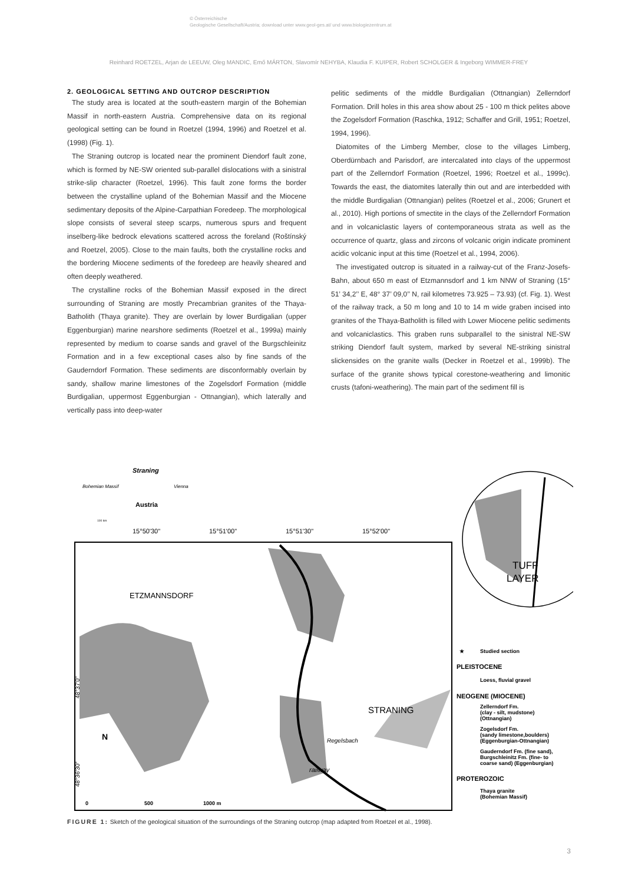© Österreichische
Geologische Gesellschaft/Austria; download unter www.geol-ges.at/ und www.biologiezentrum.at
Reinhard ROETZEL, Arjan de LEEUW, Oleg MANDIC, Emő MÁRTON, Slavomír NEHYBA, Klaudia F. KUIPER, Robert SCHOLGER & Ingeborg WIMMER-FREY
2. GEOLOGICAL SETTING AND OUTCROP DESCRIPTION
The study area is located at the south-eastern margin of the Bohemian Massif in north-eastern Austria. Comprehensive data on its regional geological setting can be found in Roetzel (1994, 1996) and Roetzel et al. (1998) (Fig. 1).
The Straning outcrop is located near the prominent Diendorf fault zone, which is formed by NE-SW oriented sub-parallel dislocations with a sinistral strike-slip character (Roetzel, 1996). This fault zone forms the border between the crystalline upland of the Bohemian Massif and the Miocene sedimentary deposits of the Alpine-Carpathian Foredeep. The morphological slope consists of several steep scarps, numerous spurs and frequent inselberg-like bedrock elevations scattered across the foreland (Roštínský and Roetzel, 2005). Close to the main faults, both the crystalline rocks and the bordering Miocene sediments of the foredeep are heavily sheared and often deeply weathered.
The crystalline rocks of the Bohemian Massif exposed in the direct surrounding of Straning are mostly Precambrian granites of the Thaya-Batholith (Thaya granite). They are overlain by lower Burdigalian (upper Eggenburgian) marine nearshore sediments (Roetzel et al., 1999a) mainly represented by medium to coarse sands and gravel of the Burgschleinitz Formation and in a few exceptional cases also by fine sands of the Gauderndorf Formation. These sediments are disconformably overlain by sandy, shallow marine limestones of the Zogelsdorf Formation (middle Burdigalian, uppermost Eggenburgian - Ottnangian), which laterally and vertically pass into deep-water
pelitic sediments of the middle Burdigalian (Ottnangian) Zellerndorf Formation. Drill holes in this area show about 25 - 100 m thick pelites above the Zogelsdorf Formation (Raschka, 1912; Schaffer and Grill, 1951; Roetzel, 1994, 1996).
Diatomites of the Limberg Member, close to the villages Limberg, Oberdürnbach and Parisdorf, are intercalated into clays of the uppermost part of the Zellerndorf Formation (Roetzel, 1996; Roetzel et al., 1999c). Towards the east, the diatomites laterally thin out and are interbedded with the middle Burdigalian (Ottnangian) pelites (Roetzel et al., 2006; Grunert et al., 2010). High portions of smectite in the clays of the Zellerndorf Formation and in volcaniclastic layers of contemporaneous strata as well as the occurrence of quartz, glass and zircons of volcanic origin indicate prominent acidic volcanic input at this time (Roetzel et al., 1994, 2006).
The investigated outcrop is situated in a railway-cut of the Franz-Josefs-Bahn, about 650 m east of Etzmannsdorf and 1 km NNW of Straning (15° 51’ 34,2’’ E, 48° 37’ 09,0’’ N, rail kilometres 73.925 – 73.93) (cf. Fig. 1). West of the railway track, a 50 m long and 10 to 14 m wide graben incised into granites of the Thaya-Batholith is filled with Lower Miocene pelitic sediments and volcaniclastics. This graben runs subparallel to the sinistral NE-SW striking Diendorf fault system, marked by several NE-striking sinistral slickensides on the granite walls (Decker in Roetzel et al., 1999b). The surface of the granite shows typical corestone-weathering and limonitic crusts (tafoni-weathering). The main part of the sediment fill is
15°50'30"
15°51'00"
15°51'30"
15°52'00"
48°37'0"
48°36'30"
Straning
Bohemian Massif
Vienna
Austria
100 km
ETZMANNSDORF
STRANING
TUFF
LAYER
Regelsbach
railway
N
0
500
1000 m
★
Studied section
PLEISTOCENE
Loess, fluvial gravel
NEOGENE (MIOCENE)
Zellerndorf Fm.
(clay - silt, mudstone)
(Ottnangian)
Zogelsdorf Fm.
(sandy limestone,boulders)
(Eggenburgian-Ottnangian)
Gauderndorf Fm. (fine sand),
Burgschleinitz Fm. (fine- to
coarse sand) (Eggenburgian)
PROTEROZOIC
Thaya granite
(Bohemian Massif)
FIGURE 1: Sketch of the geological situation of the surroundings of the Straning outcrop (map adapted from Roetzel et al., 1998).
3